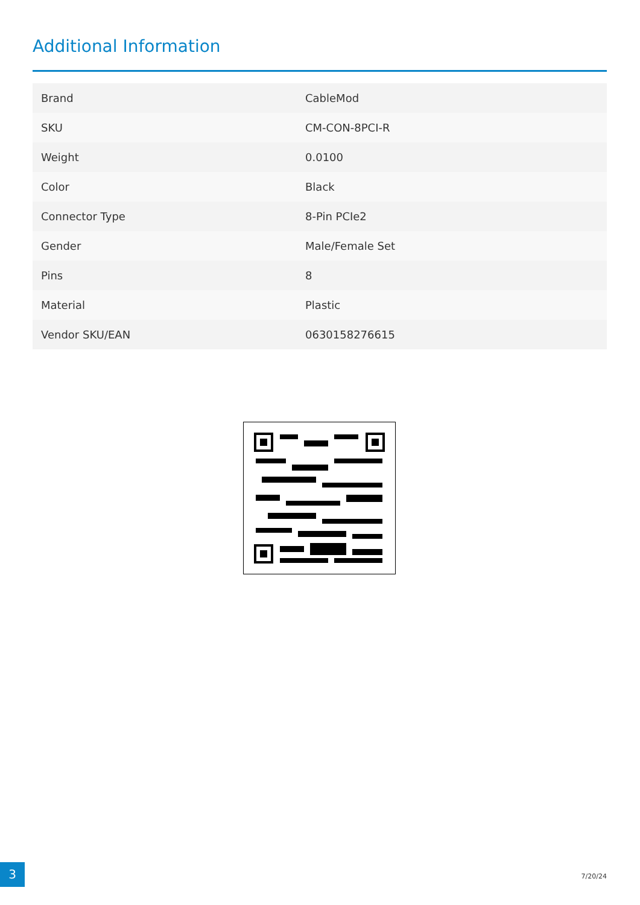Additional Information
| Brand | CableMod |
| SKU | CM-CON-8PCI-R |
| Weight | 0.0100 |
| Color | Black |
| Connector Type | 8-Pin PCIe2 |
| Gender | Male/Female Set |
| Pins | 8 |
| Material | Plastic |
| Vendor SKU/EAN | 0630158276615 |
3 7/20/24